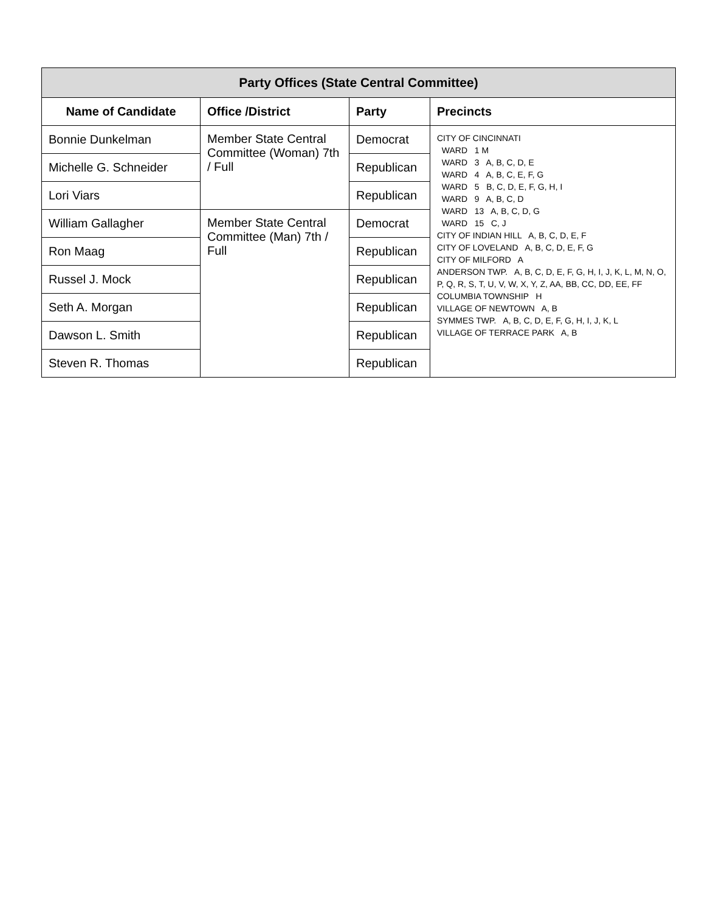| Party Offices (State Central Committee) | | | |
| --- | --- | --- | --- |
| Name of Candidate | Office /District | Party | Precincts |
| Bonnie Dunkelman | Member State Central Committee (Woman) 7th / Full | Democrat | CITY OF CINCINNATI WARD 1 M WARD 3 A, B, C, D, E WARD 4 A, B, C, E, F, G WARD 5 B, C, D, E, F, G, H, I WARD 9 A, B, C, D WARD 13 A, B, C, D, G WARD 15 C, J CITY OF INDIAN HILL A, B, C, D, E, F CITY OF LOVELAND A, B, C, D, E, F, G CITY OF MILFORD A ANDERSON TWP. A, B, C, D, E, F, G, H, I, J, K, L, M, N, O, P, Q, R, S, T, U, V, W, X, Y, Z, AA, BB, CC, DD, EE, FF COLUMBIA TOWNSHIP H VILLAGE OF NEWTOWN A, B SYMMES TWP. A, B, C, D, E, F, G, H, I, J, K, L VILLAGE OF TERRACE PARK A, B |
| Michelle G. Schneider | | Republican | |
| Lori Viars | | Republican | |
| William Gallagher | Member State Central Committee (Man) 7th / Full | Democrat | |
| Ron Maag | | Republican | |
| Russel J. Mock | | Republican | |
| Seth A. Morgan | | Republican | |
| Dawson L. Smith | | Republican | |
| Steven R. Thomas | | Republican | |